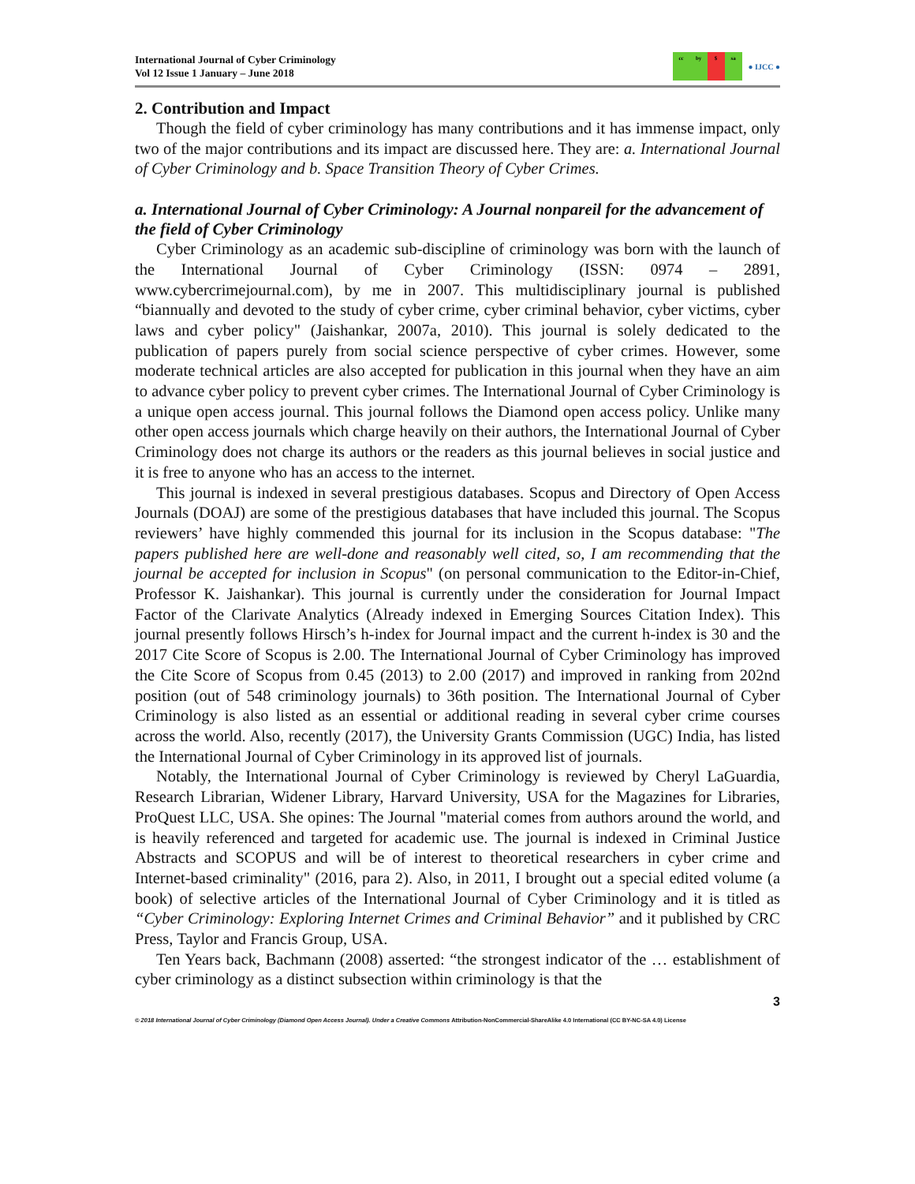International Journal of Cyber Criminology
Vol 12 Issue 1 January – June 2018
cc by $ sa
● IJCC ●
2. Contribution and Impact
Though the field of cyber criminology has many contributions and it has immense impact, only two of the major contributions and its impact are discussed here. They are: a. International Journal of Cyber Criminology and b. Space Transition Theory of Cyber Crimes.
a. International Journal of Cyber Criminology: A Journal nonpareil for the advancement of the field of Cyber Criminology
Cyber Criminology as an academic sub-discipline of criminology was born with the launch of the International Journal of Cyber Criminology (ISSN: 0974 – 2891, www.cybercrimejournal.com), by me in 2007. This multidisciplinary journal is published “biannually and devoted to the study of cyber crime, cyber criminal behavior, cyber victims, cyber laws and cyber policy" (Jaishankar, 2007a, 2010). This journal is solely dedicated to the publication of papers purely from social science perspective of cyber crimes. However, some moderate technical articles are also accepted for publication in this journal when they have an aim to advance cyber policy to prevent cyber crimes. The International Journal of Cyber Criminology is a unique open access journal. This journal follows the Diamond open access policy. Unlike many other open access journals which charge heavily on their authors, the International Journal of Cyber Criminology does not charge its authors or the readers as this journal believes in social justice and it is free to anyone who has an access to the internet.
This journal is indexed in several prestigious databases. Scopus and Directory of Open Access Journals (DOAJ) are some of the prestigious databases that have included this journal. The Scopus reviewers’ have highly commended this journal for its inclusion in the Scopus database: "The papers published here are well-done and reasonably well cited, so, I am recommending that the journal be accepted for inclusion in Scopus" (on personal communication to the Editor-in-Chief, Professor K. Jaishankar). This journal is currently under the consideration for Journal Impact Factor of the Clarivate Analytics (Already indexed in Emerging Sources Citation Index). This journal presently follows Hirsch’s h-index for Journal impact and the current h-index is 30 and the 2017 Cite Score of Scopus is 2.00. The International Journal of Cyber Criminology has improved the Cite Score of Scopus from 0.45 (2013) to 2.00 (2017) and improved in ranking from 202nd position (out of 548 criminology journals) to 36th position. The International Journal of Cyber Criminology is also listed as an essential or additional reading in several cyber crime courses across the world. Also, recently (2017), the University Grants Commission (UGC) India, has listed the International Journal of Cyber Criminology in its approved list of journals.
Notably, the International Journal of Cyber Criminology is reviewed by Cheryl LaGuardia, Research Librarian, Widener Library, Harvard University, USA for the Magazines for Libraries, ProQuest LLC, USA. She opines: The Journal "material comes from authors around the world, and is heavily referenced and targeted for academic use. The journal is indexed in Criminal Justice Abstracts and SCOPUS and will be of interest to theoretical researchers in cyber crime and Internet-based criminality" (2016, para 2). Also, in 2011, I brought out a special edited volume (a book) of selective articles of the International Journal of Cyber Criminology and it is titled as “Cyber Criminology: Exploring Internet Crimes and Criminal Behavior” and it published by CRC Press, Taylor and Francis Group, USA.
Ten Years back, Bachmann (2008) asserted: “the strongest indicator of the … establishment of cyber criminology as a distinct subsection within criminology is that the
3
© 2018 International Journal of Cyber Criminology (Diamond Open Access Journal). Under a Creative Commons Attribution-NonCommercial-ShareAlike 4.0 International (CC BY-NC-SA 4.0) License